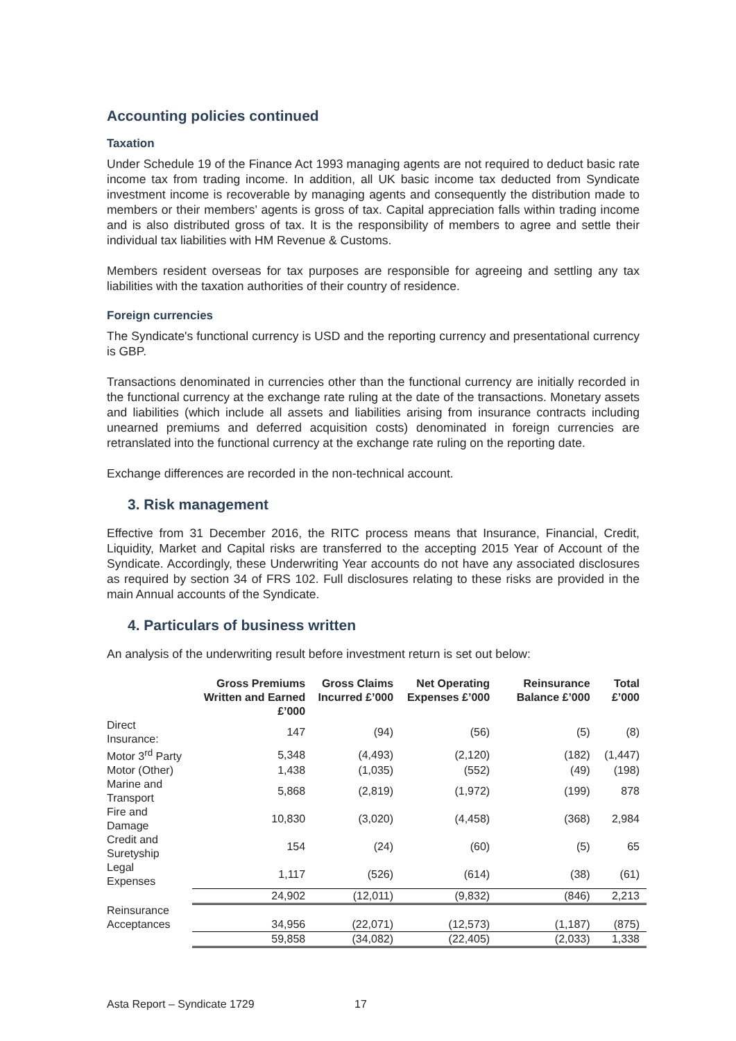Accounting policies continued
Taxation
Under Schedule 19 of the Finance Act 1993 managing agents are not required to deduct basic rate income tax from trading income. In addition, all UK basic income tax deducted from Syndicate investment income is recoverable by managing agents and consequently the distribution made to members or their members’ agents is gross of tax. Capital appreciation falls within trading income and is also distributed gross of tax. It is the responsibility of members to agree and settle their individual tax liabilities with HM Revenue & Customs.
Members resident overseas for tax purposes are responsible for agreeing and settling any tax liabilities with the taxation authorities of their country of residence.
Foreign currencies
The Syndicate's functional currency is USD and the reporting currency and presentational currency is GBP.
Transactions denominated in currencies other than the functional currency are initially recorded in the functional currency at the exchange rate ruling at the date of the transactions. Monetary assets and liabilities (which include all assets and liabilities arising from insurance contracts including unearned premiums and deferred acquisition costs) denominated in foreign currencies are retranslated into the functional currency at the exchange rate ruling on the reporting date.
Exchange differences are recorded in the non-technical account.
3. Risk management
Effective from 31 December 2016, the RITC process means that Insurance, Financial, Credit, Liquidity, Market and Capital risks are transferred to the accepting 2015 Year of Account of the Syndicate. Accordingly, these Underwriting Year accounts do not have any associated disclosures as required by section 34 of FRS 102. Full disclosures relating to these risks are provided in the main Annual accounts of the Syndicate.
4. Particulars of business written
An analysis of the underwriting result before investment return is set out below:
| | Gross Premiums Written and Earned £’000 | Gross Claims Incurred £’000 | Net Operating Expenses £’000 | Reinsurance Balance £’000 | Total £’000 |
| --- | --- | --- | --- | --- | --- |
| Direct Insurance: | 147 | (94) | (56) | (5) | (8) |
| Motor 3<sup>rd</sup> Party | 5,348 | (4,493) | (2,120) | (182) | (1,447) |
| Motor (Other) | 1,438 | (1,035) | (552) | (49) | (198) |
| Marine and Transport | 5,868 | (2,819) | (1,972) | (199) | 878 |
| Fire and Damage | 10,830 | (3,020) | (4,458) | (368) | 2,984 |
| Credit and Suretyship | 154 | (24) | (60) | (5) | 65 |
| Legal Expenses | 1,117 | (526) | (614) | (38) | (61) |
| | 24,902 | (12,011) | (9,832) | (846) | 2,213 |
| Reinsurance Acceptances | 34,956 | (22,071) | (12,573) | (1,187) | (875) |
| | 59,858 | (34,082) | (22,405) | (2,033) | 1,338 |
Asta Report – Syndicate 1729 17